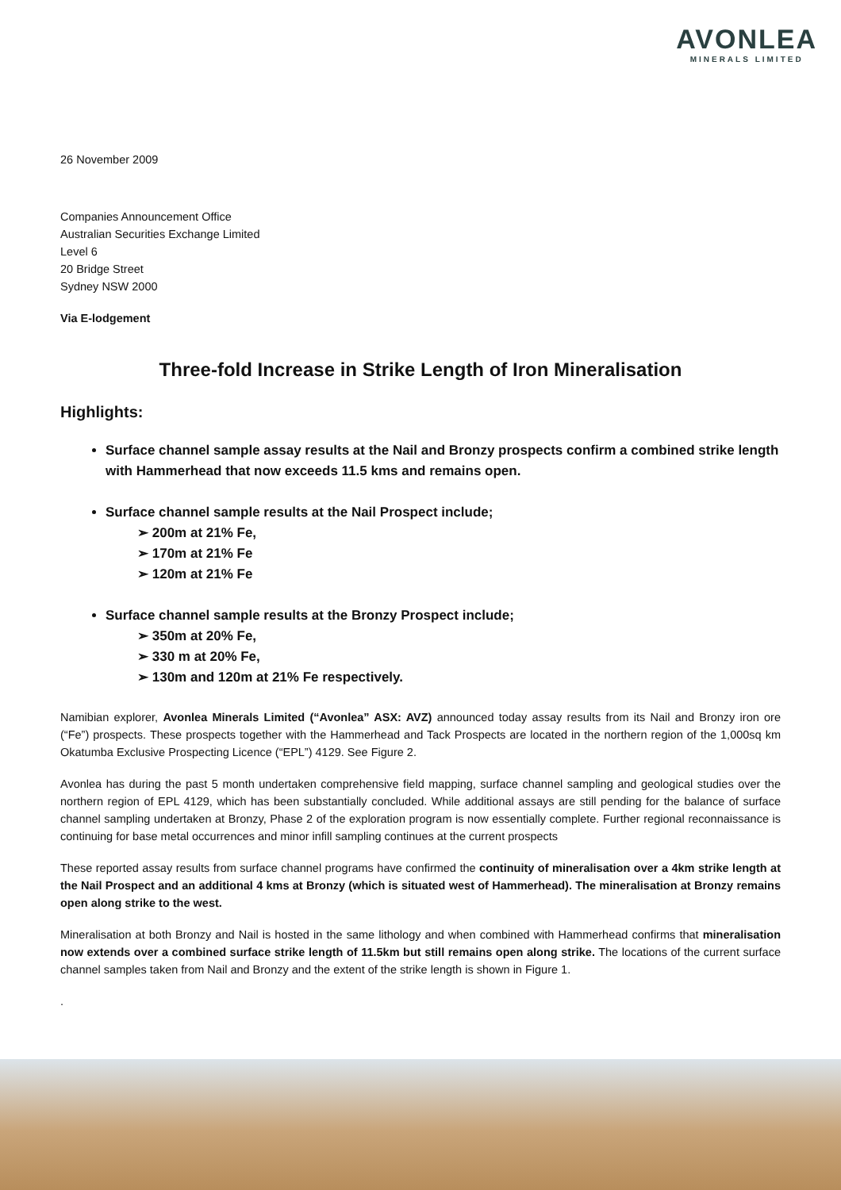AVONLEA
MINERALS LIMITED
26 November 2009
Companies Announcement Office
Australian Securities Exchange Limited
Level 6
20 Bridge Street
Sydney NSW 2000
Via E-lodgement
Three-fold Increase in Strike Length of Iron Mineralisation
Highlights:
Surface channel sample assay results at the Nail and Bronzy prospects confirm a combined strike length with Hammerhead that now exceeds 11.5 kms and remains open.
Surface channel sample results at the Nail Prospect include;
➢ 200m at 21% Fe,
➢ 170m at 21% Fe
➢ 120m at 21% Fe
Surface channel sample results at the Bronzy Prospect include;
➢ 350m at 20% Fe,
➢ 330 m at 20% Fe,
➢ 130m and 120m at 21% Fe respectively.
Namibian explorer, Avonlea Minerals Limited (“Avonlea” ASX: AVZ) announced today assay results from its Nail and Bronzy iron ore (“Fe”) prospects. These prospects together with the Hammerhead and Tack Prospects are located in the northern region of the 1,000sq km Okatumba Exclusive Prospecting Licence (“EPL”) 4129. See Figure 2.
Avonlea has during the past 5 month undertaken comprehensive field mapping, surface channel sampling and geological studies over the northern region of EPL 4129, which has been substantially concluded. While additional assays are still pending for the balance of surface channel sampling undertaken at Bronzy, Phase 2 of the exploration program is now essentially complete. Further regional reconnaissance is continuing for base metal occurrences and minor infill sampling continues at the current prospects
These reported assay results from surface channel programs have confirmed the continuity of mineralisation over a 4km strike length at the Nail Prospect and an additional 4 kms at Bronzy (which is situated west of Hammerhead). The mineralisation at Bronzy remains open along strike to the west.
Mineralisation at both Bronzy and Nail is hosted in the same lithology and when combined with Hammerhead confirms that mineralisation now extends over a combined surface strike length of 11.5km but still remains open along strike. The locations of the current surface channel samples taken from Nail and Bronzy and the extent of the strike length is shown in Figure 1.
.